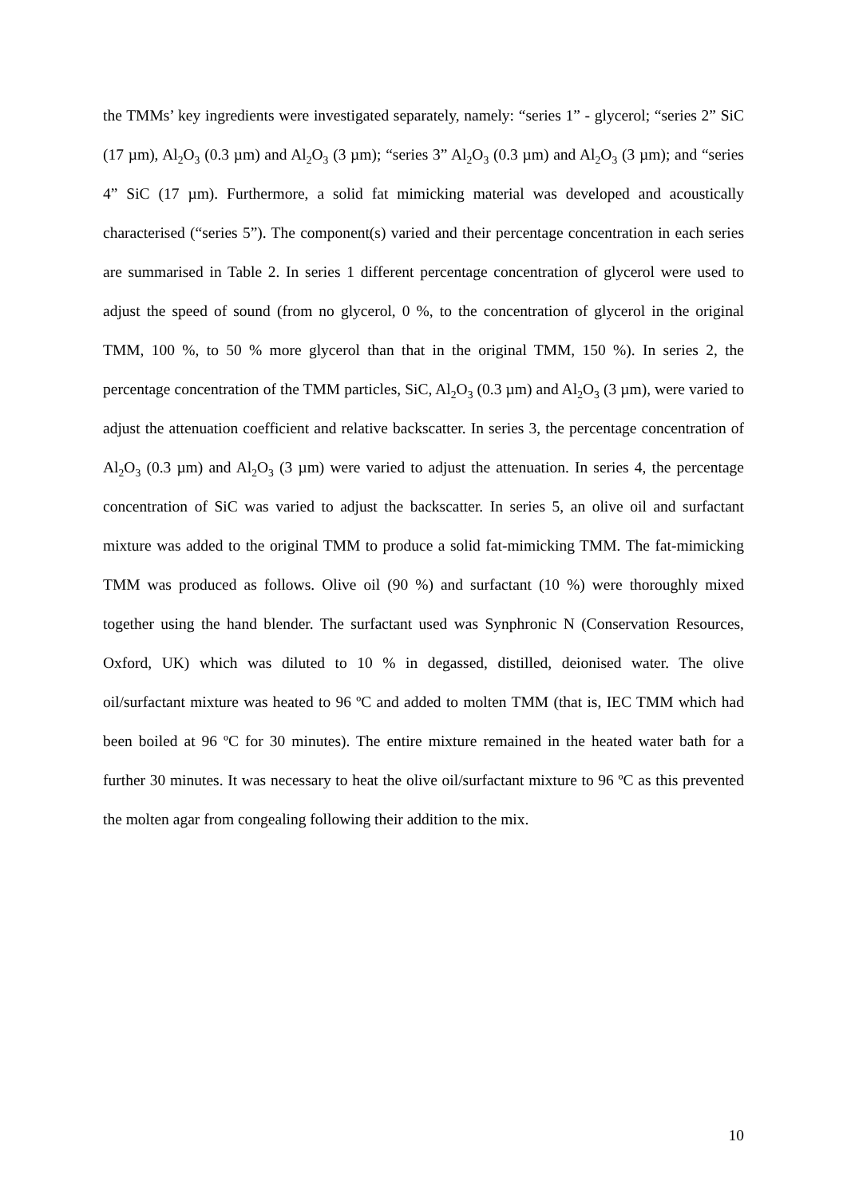the TMMs’ key ingredients were investigated separately, namely: “series 1” - glycerol; “series 2” SiC (17 µm), Al<sub>2</sub>O<sub>3</sub> (0.3 µm) and Al<sub>2</sub>O<sub>3</sub> (3 µm); “series 3” Al<sub>2</sub>O<sub>3</sub> (0.3 µm) and Al<sub>2</sub>O<sub>3</sub> (3 µm); and “series 4” SiC (17 µm). Furthermore, a solid fat mimicking material was developed and acoustically characterised (“series 5”). The component(s) varied and their percentage concentration in each series are summarised in Table 2. In series 1 different percentage concentration of glycerol were used to adjust the speed of sound (from no glycerol, 0 %, to the concentration of glycerol in the original TMM, 100 %, to 50 % more glycerol than that in the original TMM, 150 %). In series 2, the percentage concentration of the TMM particles, SiC, Al<sub>2</sub>O<sub>3</sub> (0.3 µm) and Al<sub>2</sub>O<sub>3</sub> (3 µm), were varied to adjust the attenuation coefficient and relative backscatter. In series 3, the percentage concentration of Al<sub>2</sub>O<sub>3</sub> (0.3 µm) and Al<sub>2</sub>O<sub>3</sub> (3 µm) were varied to adjust the attenuation. In series 4, the percentage concentration of SiC was varied to adjust the backscatter. In series 5, an olive oil and surfactant mixture was added to the original TMM to produce a solid fat-mimicking TMM. The fat-mimicking TMM was produced as follows. Olive oil (90 %) and surfactant (10 %) were thoroughly mixed together using the hand blender. The surfactant used was Synphronic N (Conservation Resources, Oxford, UK) which was diluted to 10 % in degassed, distilled, deionised water. The olive oil/surfactant mixture was heated to 96 ºC and added to molten TMM (that is, IEC TMM which had been boiled at 96 ºC for 30 minutes). The entire mixture remained in the heated water bath for a further 30 minutes. It was necessary to heat the olive oil/surfactant mixture to 96 ºC as this prevented the molten agar from congealing following their addition to the mix.
10